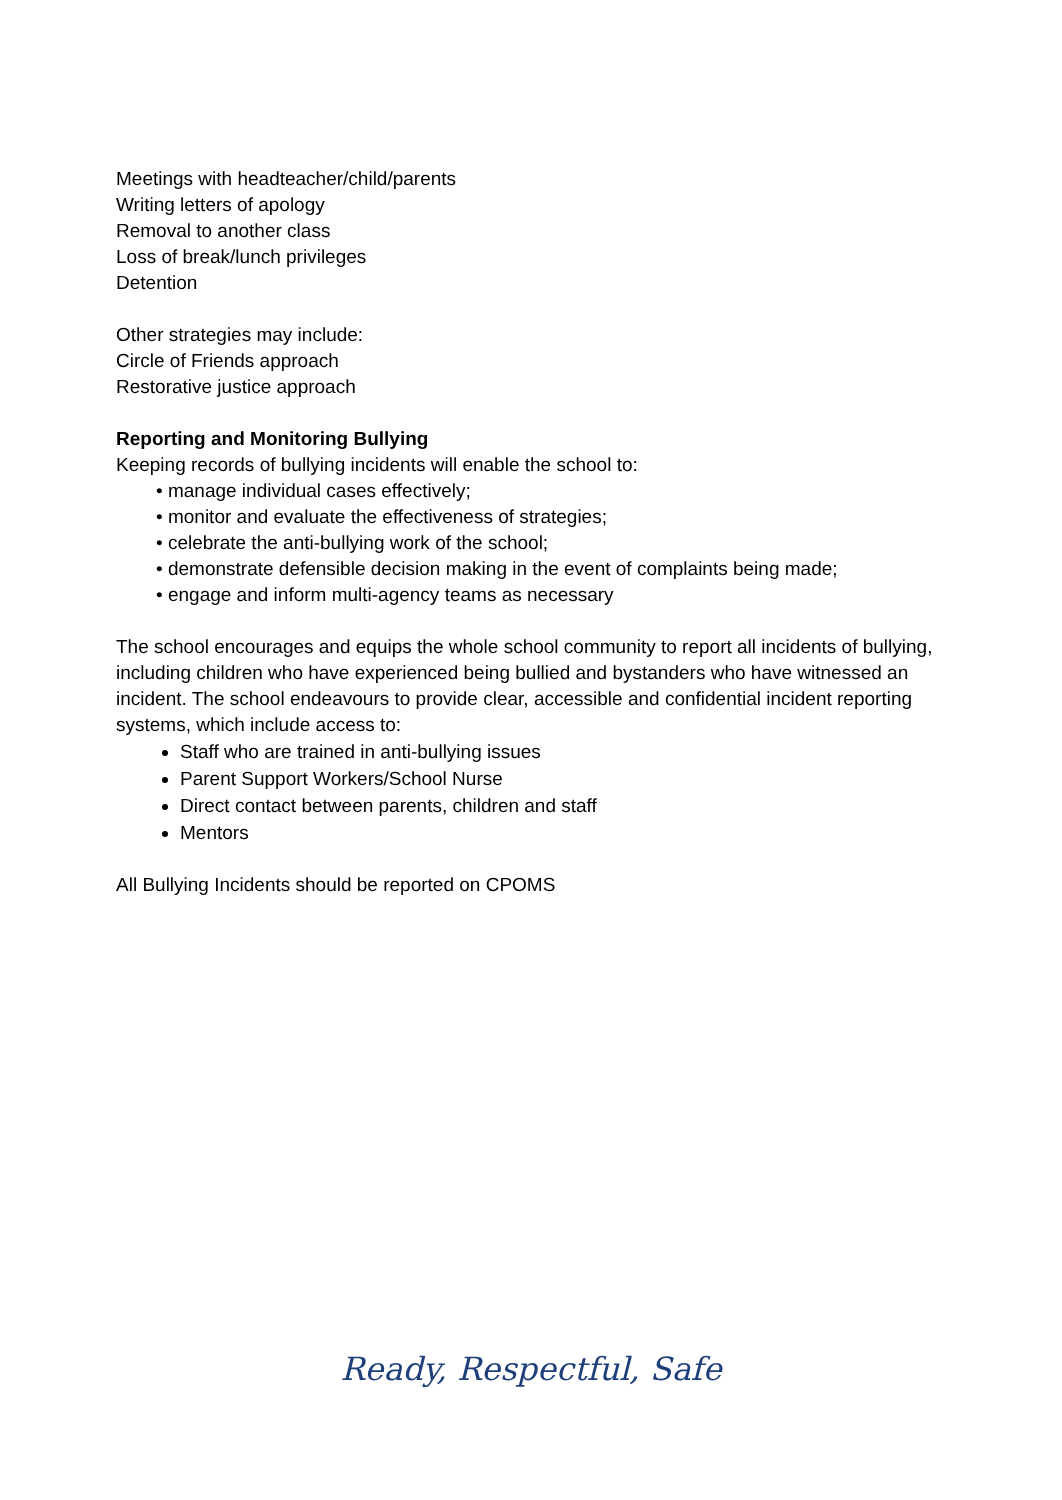Meetings with headteacher/child/parents
Writing letters of apology
Removal to another class
Loss of break/lunch privileges
Detention
Other strategies may include:
Circle of Friends approach
Restorative justice approach
Reporting and Monitoring Bullying
Keeping records of bullying incidents will enable the school to:
• manage individual cases effectively;
• monitor and evaluate the effectiveness of strategies;
• celebrate the anti-bullying work of the school;
• demonstrate defensible decision making in the event of complaints being made;
• engage and inform multi-agency teams as necessary
The school encourages and equips the whole school community to report all incidents of bullying, including children who have experienced being bullied and bystanders who have witnessed an incident. The school endeavours to provide clear, accessible and confidential incident reporting systems, which include access to:
Staff who are trained in anti-bullying issues
Parent Support Workers/School Nurse
Direct contact between parents, children and staff
Mentors
All Bullying Incidents should be reported on CPOMS
Ready, Respectful, Safe